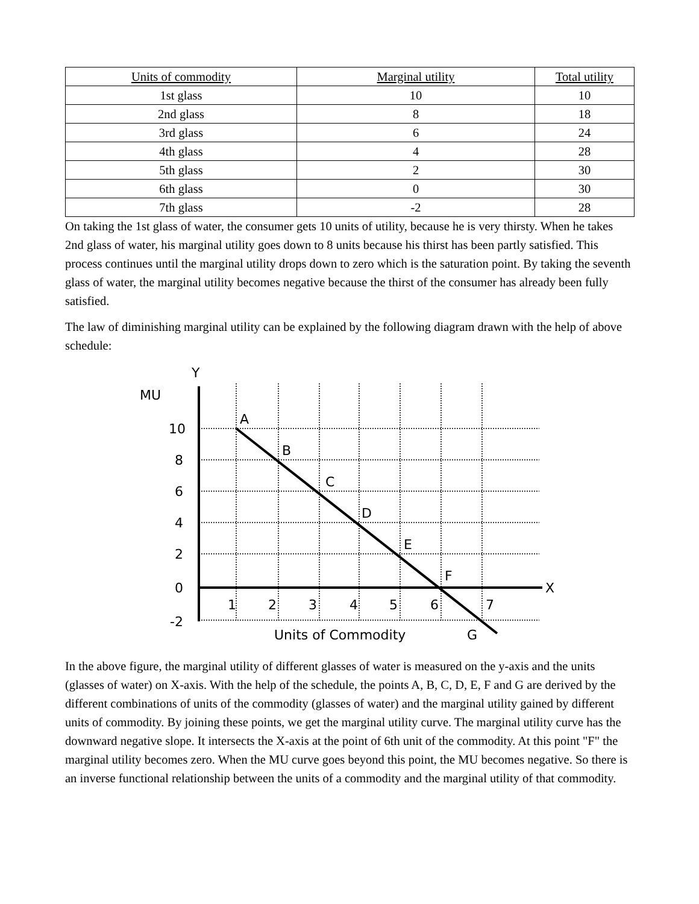| Units of commodity | Marginal utility | Total utility |
| --- | --- | --- |
| 1st glass | 10 | 10 |
| 2nd glass | 8 | 18 |
| 3rd glass | 6 | 24 |
| 4th glass | 4 | 28 |
| 5th glass | 2 | 30 |
| 6th glass | 0 | 30 |
| 7th glass | -2 | 28 |
On taking the 1st glass of water, the consumer gets 10 units of utility, because he is very thirsty. When he takes 2nd glass of water, his marginal utility goes down to 8 units because his thirst has been partly satisfied. This process continues until the marginal utility drops down to zero which is the saturation point. By taking the seventh glass of water, the marginal utility becomes negative because the thirst of the consumer has already been fully satisfied.
The law of diminishing marginal utility can be explained by the following diagram drawn with the help of above schedule:
Y
MU
X
10
8
6
4
2
0
-2
1
2
3
4
5
6
7
A
B
C
D
E
F
G
Units of Commodity
In the above figure, the marginal utility of different glasses of water is measured on the y-axis and the units (glasses of water) on X-axis. With the help of the schedule, the points A, B, C, D, E, F and G are derived by the different combinations of units of the commodity (glasses of water) and the marginal utility gained by different units of commodity. By joining these points, we get the marginal utility curve. The marginal utility curve has the downward negative slope. It intersects the X-axis at the point of 6th unit of the commodity. At this point "F" the marginal utility becomes zero. When the MU curve goes beyond this point, the MU becomes negative. So there is an inverse functional relationship between the units of a commodity and the marginal utility of that commodity.